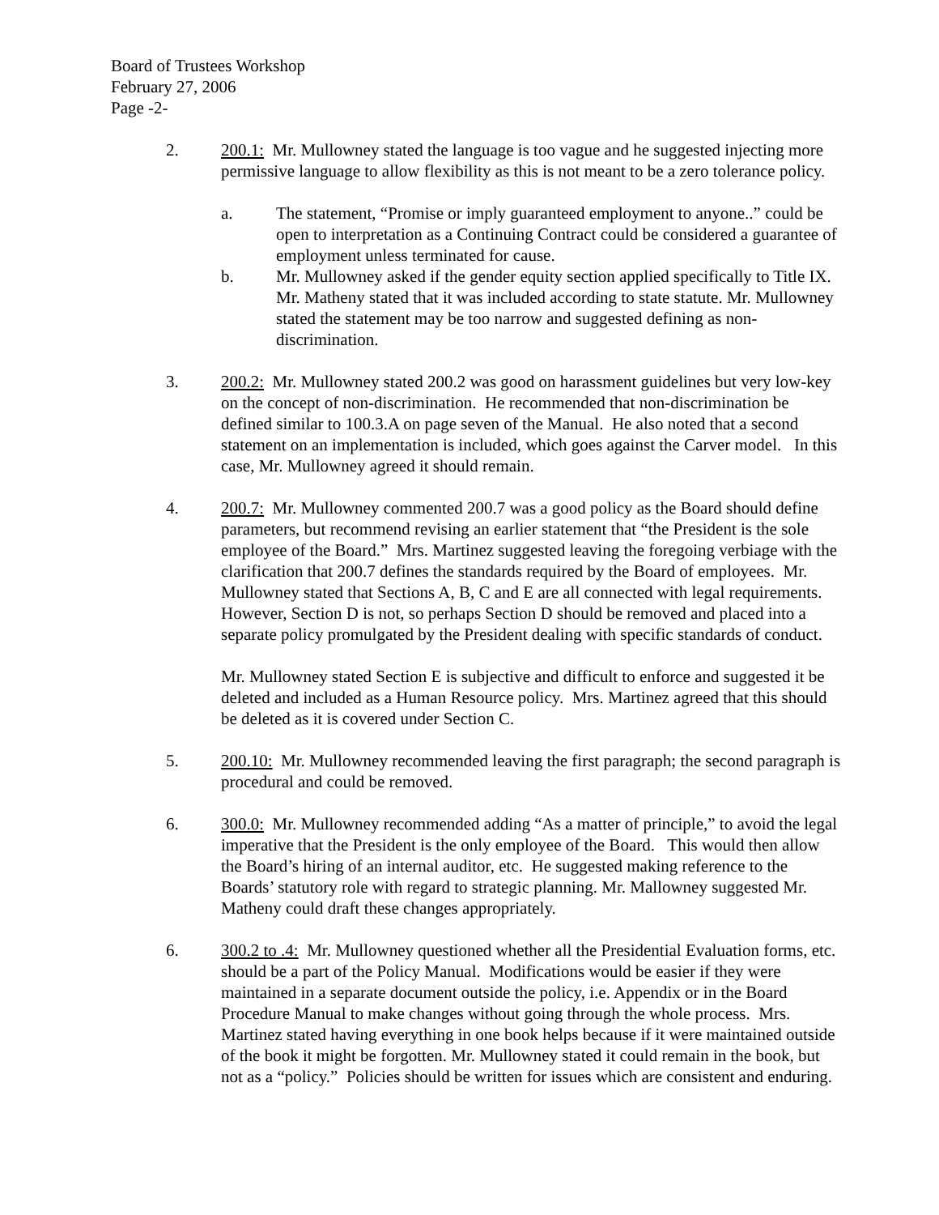Board of Trustees Workshop
February 27, 2006
Page -2-
2. 200.1: Mr. Mullowney stated the language is too vague and he suggested injecting more permissive language to allow flexibility as this is not meant to be a zero tolerance policy.
a. The statement, “Promise or imply guaranteed employment to anyone..” could be open to interpretation as a Continuing Contract could be considered a guarantee of employment unless terminated for cause.
b. Mr. Mullowney asked if the gender equity section applied specifically to Title IX. Mr. Matheny stated that it was included according to state statute. Mr. Mullowney stated the statement may be too narrow and suggested defining as non-discrimination.
3. 200.2: Mr. Mullowney stated 200.2 was good on harassment guidelines but very low-key on the concept of non-discrimination. He recommended that non-discrimination be defined similar to 100.3.A on page seven of the Manual. He also noted that a second statement on an implementation is included, which goes against the Carver model. In this case, Mr. Mullowney agreed it should remain.
4. 200.7: Mr. Mullowney commented 200.7 was a good policy as the Board should define parameters, but recommend revising an earlier statement that “the President is the sole employee of the Board.” Mrs. Martinez suggested leaving the foregoing verbiage with the clarification that 200.7 defines the standards required by the Board of employees. Mr. Mullowney stated that Sections A, B, C and E are all connected with legal requirements. However, Section D is not, so perhaps Section D should be removed and placed into a separate policy promulgated by the President dealing with specific standards of conduct.
Mr. Mullowney stated Section E is subjective and difficult to enforce and suggested it be deleted and included as a Human Resource policy. Mrs. Martinez agreed that this should be deleted as it is covered under Section C.
5. 200.10: Mr. Mullowney recommended leaving the first paragraph; the second paragraph is procedural and could be removed.
6. 300.0: Mr. Mullowney recommended adding “As a matter of principle,” to avoid the legal imperative that the President is the only employee of the Board. This would then allow the Board’s hiring of an internal auditor, etc. He suggested making reference to the Boards’ statutory role with regard to strategic planning. Mr. Mallowney suggested Mr. Matheny could draft these changes appropriately.
6. 300.2 to .4: Mr. Mullowney questioned whether all the Presidential Evaluation forms, etc. should be a part of the Policy Manual. Modifications would be easier if they were maintained in a separate document outside the policy, i.e. Appendix or in the Board Procedure Manual to make changes without going through the whole process. Mrs. Martinez stated having everything in one book helps because if it were maintained outside of the book it might be forgotten. Mr. Mullowney stated it could remain in the book, but not as a “policy.” Policies should be written for issues which are consistent and enduring.